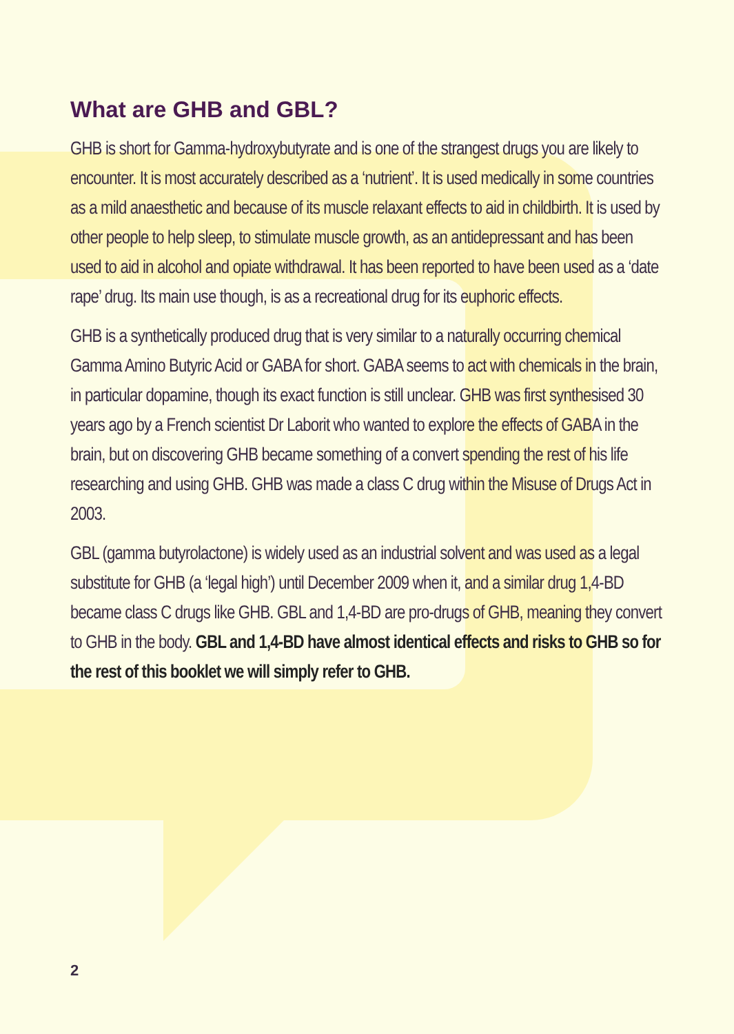What are GHB and GBL?
GHB is short for Gamma-hydroxybutyrate and is one of the strangest drugs you are likely to encounter. It is most accurately described as a ‘nutrient’. It is used medically in some countries as a mild anaesthetic and because of its muscle relaxant effects to aid in childbirth. It is used by other people to help sleep, to stimulate muscle growth, as an antidepressant and has been used to aid in alcohol and opiate withdrawal. It has been reported to have been used as a ‘date rape’ drug. Its main use though, is as a recreational drug for its euphoric effects.
GHB is a synthetically produced drug that is very similar to a naturally occurring chemical Gamma Amino Butyric Acid or GABA for short. GABA seems to act with chemicals in the brain, in particular dopamine, though its exact function is still unclear. GHB was first synthesised 30 years ago by a French scientist Dr Laborit who wanted to explore the effects of GABA in the brain, but on discovering GHB became something of a convert spending the rest of his life researching and using GHB. GHB was made a class C drug within the Misuse of Drugs Act in 2003.
GBL (gamma butyrolactone) is widely used as an industrial solvent and was used as a legal substitute for GHB (a ‘legal high’) until December 2009 when it, and a similar drug 1,4-BD became class C drugs like GHB. GBL and 1,4-BD are pro-drugs of GHB, meaning they convert to GHB in the body. GBL and 1,4-BD have almost identical effects and risks to GHB so for the rest of this booklet we will simply refer to GHB.
2